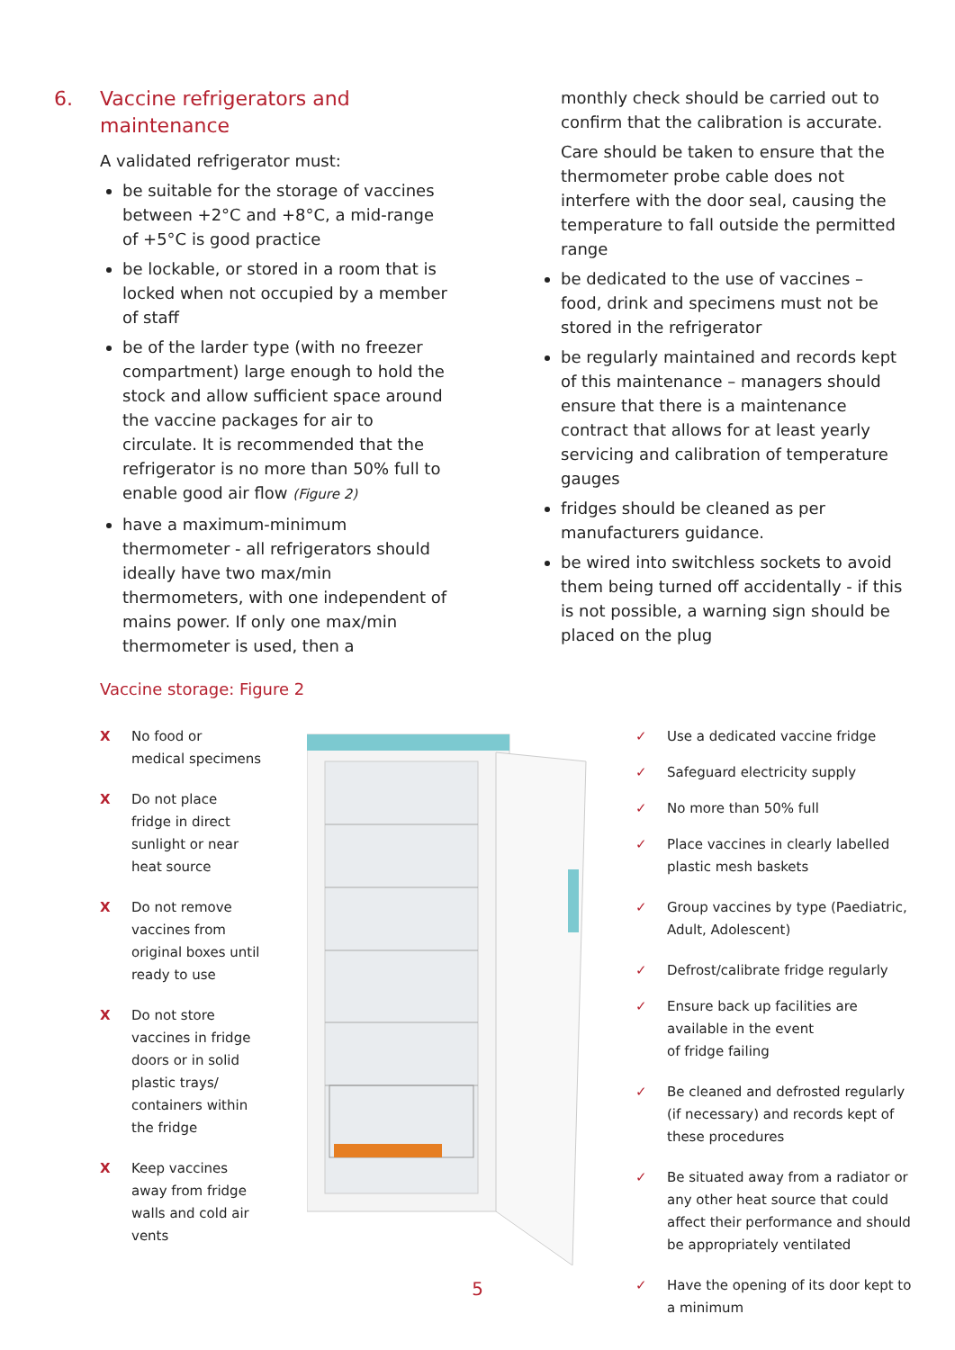6. Vaccine refrigerators and
maintenance
A validated refrigerator must:
be suitable for the storage of vaccines between +2°C and +8°C, a mid-range of +5°C is good practice
be lockable, or stored in a room that is locked when not occupied by a member of staff
be of the larder type (with no freezer compartment) large enough to hold the stock and allow sufficient space around the vaccine packages for air to circulate. It is recommended that the refrigerator is no more than 50% full to enable good air flow (Figure 2)
have a maximum-minimum thermometer - all refrigerators should ideally have two max/min thermometers, with one independent of mains power. If only one max/min thermometer is used, then a
monthly check should be carried out to confirm that the calibration is accurate.
Care should be taken to ensure that the thermometer probe cable does not interfere with the door seal, causing the temperature to fall outside the permitted range
be dedicated to the use of vaccines – food, drink and specimens must not be stored in the refrigerator
be regularly maintained and records kept of this maintenance – managers should ensure that there is a maintenance contract that allows for at least yearly servicing and calibration of temperature gauges
fridges should be cleaned as per manufacturers guidance.
be wired into switchless sockets to avoid them being turned off accidentally - if this is not possible, a warning sign should be placed on the plug
Vaccine storage: Figure 2
X No food or
medical specimens
X Do not place
fridge in direct
sunlight or near
heat source
X Do not remove
vaccines from
original boxes until
ready to use
X Do not store
vaccines in fridge
doors or in solid
plastic trays/
containers within
the fridge
X Keep vaccines
away from fridge
walls and cold air
vents
✓ Use a dedicated vaccine fridge
✓ Safeguard electricity supply
✓ No more than 50% full
✓ Place vaccines in clearly labelled plastic mesh baskets
✓ Group vaccines by type (Paediatric, Adult, Adolescent)
✓ Defrost/calibrate fridge regularly
✓ Ensure back up facilities are available in the event
of fridge failing
✓ Be cleaned and defrosted regularly (if necessary) and records kept of these procedures
✓ Be situated away from a radiator or any other heat source that could affect their performance and should be appropriately ventilated
✓ Have the opening of its door kept to a minimum
5